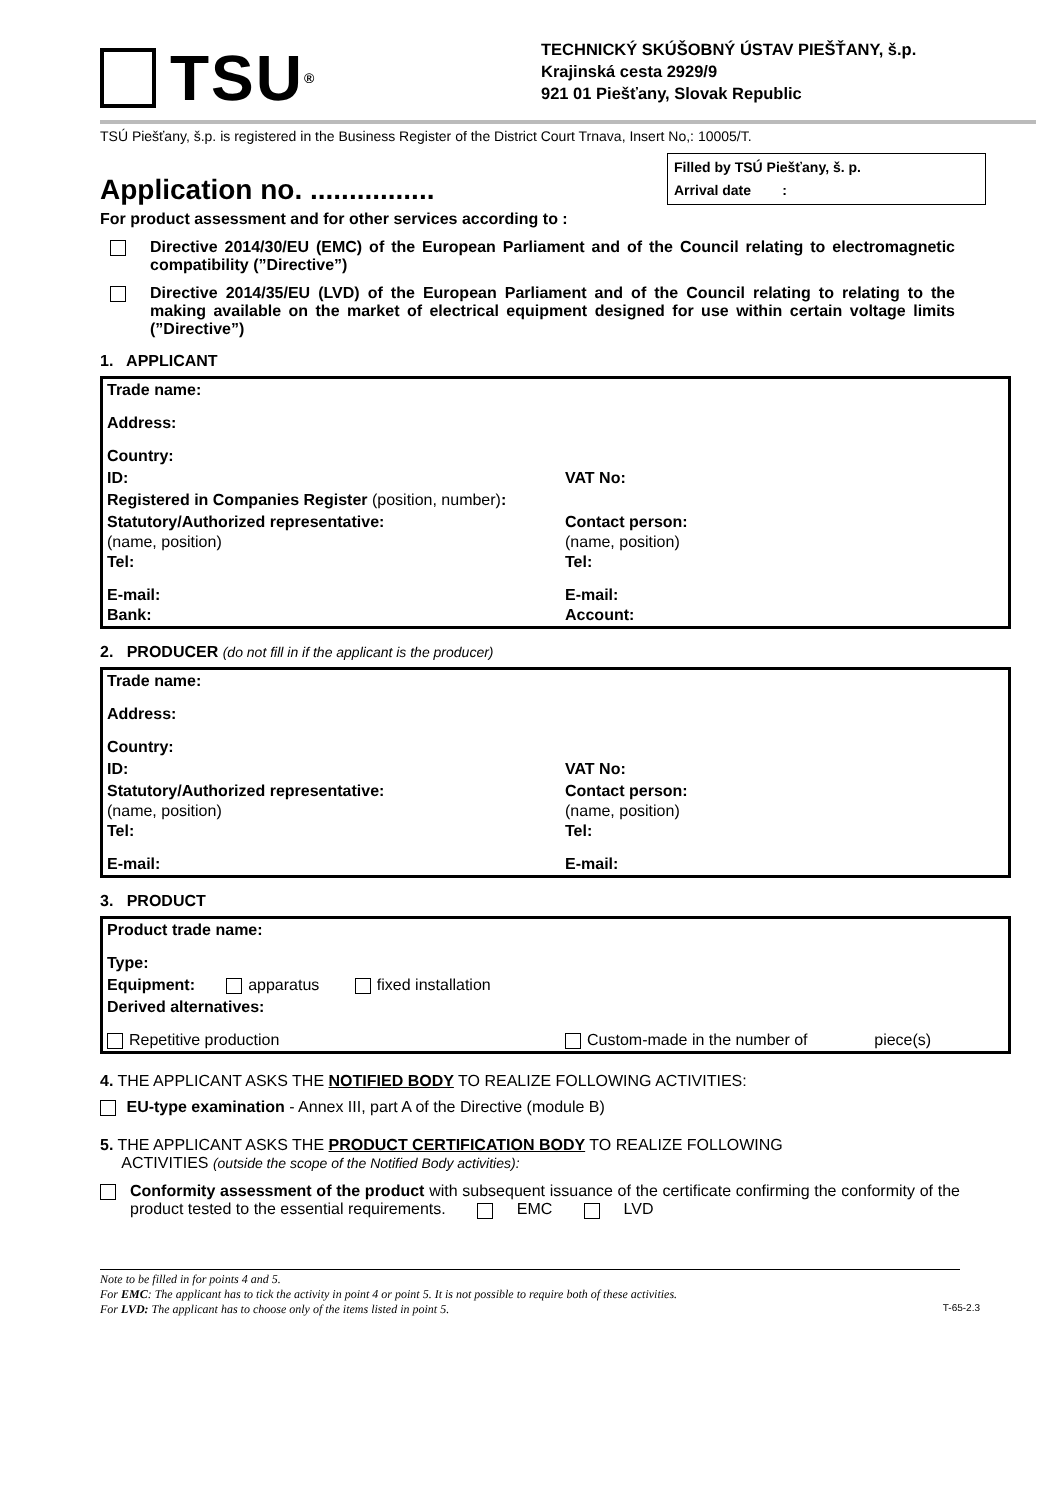TSU ®
TECHNICKÝ SKÚŠOBNÝ ÚSTAV PIEŠŤANY, š.p.
Krajinská cesta 2929/9
921 01 Piešťany, Slovak Republic
TSÚ Piešťany, š.p. is registered in the Business Register of the District Court Trnava, Insert No,: 10005/T.
Filled by TSÚ Piešťany, š. p.
Arrival date :
Application no. ................
For product assessment and for other services according to :
Directive 2014/30/EU (EMC) of the European Parliament and of the Council relating to electromagnetic compatibility (”Directive”)
Directive 2014/35/EU (LVD) of the European Parliament and of the Council relating to relating to the making available on the market of electrical equipment designed for use within certain voltage limits (”Directive”)
1. APPLICANT
| Trade name: | |
| Address: | |
| Country: | |
| ID: | VAT No: |
| Registered in Companies Register (position, number) : | |
| Statutory/Authorized representative: (name, position) Tel: | Contact person: (name, position) Tel: |
| E-mail: Bank: | E-mail: Account: |
2. PRODUCER (do not fill in if the applicant is the producer)
| Trade name: | |
| Address: | |
| Country: | |
| ID: | VAT No: |
| Statutory/Authorized representative: (name, position) Tel: | Contact person: (name, position) Tel: |
| E-mail: | E-mail: |
3. PRODUCT
| Product trade name: | |
| Type: | |
| Equipment: apparatus fixed installation | |
| Derived alternatives: | |
| Repetitive production | Custom-made in the number of piece(s) |
4. THE APPLICANT ASKS THE NOTIFIED BODY TO REALIZE FOLLOWING ACTIVITIES:
EU-type examination - Annex III, part A of the Directive (module B)
5. THE APPLICANT ASKS THE PRODUCT CERTIFICATION BODY TO REALIZE FOLLOWING
ACTIVITIES (outside the scope of the Notified Body activities):
Conformity assessment of the product with subsequent issuance of the certificate confirming the conformity of the product tested to the essential requirements. EMC LVD
Note to be filled in for points 4 and 5.
For EMC: The applicant has to tick the activity in point 4 or point 5. It is not possible to require both of these activities.
For LVD: The applicant has to choose only of the items listed in point 5. T-65-2.3